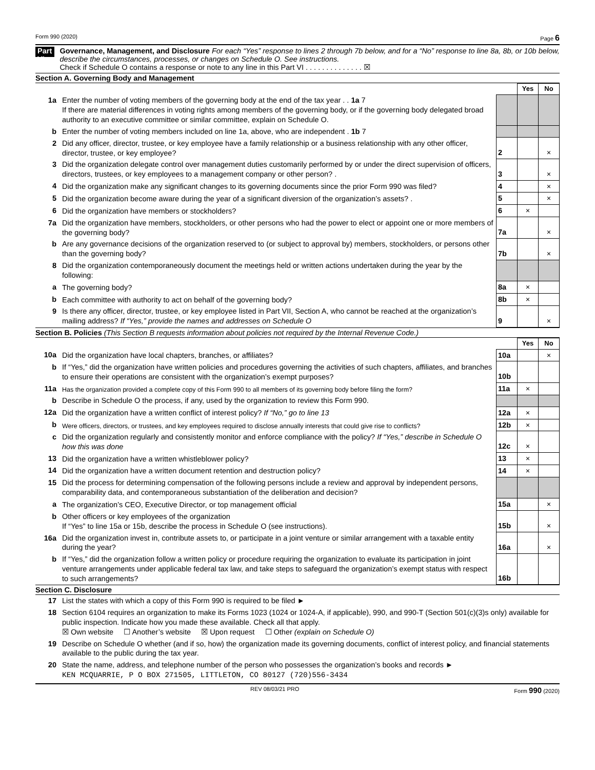Form 990 (2020) Page 6
Part VI
Governance, Management, and Disclosure For each “Yes” response to lines 2 through 7b below, and for a “No” response to line 8a, 8b, or 10b below, describe the circumstances, processes, or changes on Schedule O. See instructions.
Check if Schedule O contains a response or note to any line in this Part VI . . . . . . . . . . . . . . ☒
Section A. Governing Body and Management
| | | | Yes | No |
| 1a | Enter the number of voting members of the governing body at the end of the tax year . . 1a 7 If there are material differences in voting rights among members of the governing body, or if the governing body delegated broad authority to an executive committee or similar committee, explain on Schedule O. | | | |
| b | Enter the number of voting members included on line 1a, above, who are independent . 1b 7 | | | |
| 2 | Did any officer, director, trustee, or key employee have a family relationship or a business relationship with any other officer, director, trustee, or key employee? | 2 | | × |
| 3 | Did the organization delegate control over management duties customarily performed by or under the direct supervision of officers, directors, trustees, or key employees to a management company or other person? . | 3 | | × |
| 4 | Did the organization make any significant changes to its governing documents since the prior Form 990 was filed? | 4 | | × |
| 5 | Did the organization become aware during the year of a significant diversion of the organization’s assets? . | 5 | | × |
| 6 | Did the organization have members or stockholders? | 6 | × | |
| 7a | Did the organization have members, stockholders, or other persons who had the power to elect or appoint one or more members of the governing body? | 7a | | × |
| b | Are any governance decisions of the organization reserved to (or subject to approval by) members, stockholders, or persons other than the governing body? | 7b | | × |
| 8 | Did the organization contemporaneously document the meetings held or written actions undertaken during the year by the following: | | | |
| a | The governing body? | 8a | × | |
| b | Each committee with authority to act on behalf of the governing body? | 8b | × | |
| 9 | Is there any officer, director, trustee, or key employee listed in Part VII, Section A, who cannot be reached at the organization’s mailing address? If “Yes,” provide the names and addresses on Schedule O | 9 | | × |
Section B. Policies (This Section B requests information about policies not required by the Internal Revenue Code.)
| | | | Yes | No |
| 10a | Did the organization have local chapters, branches, or affiliates? | 10a | | × |
| b | If “Yes,” did the organization have written policies and procedures governing the activities of such chapters, affiliates, and branches to ensure their operations are consistent with the organization’s exempt purposes? | 10b | | |
| 11a | Has the organization provided a complete copy of this Form 990 to all members of its governing body before filing the form? | 11a | × | |
| b | Describe in Schedule O the process, if any, used by the organization to review this Form 990. | | | |
| 12a | Did the organization have a written conflict of interest policy? If “No,” go to line 13 | 12a | × | |
| b | Were officers, directors, or trustees, and key employees required to disclose annually interests that could give rise to conflicts? | 12b | × | |
| c | Did the organization regularly and consistently monitor and enforce compliance with the policy? If “Yes,” describe in Schedule O how this was done | 12c | × | |
| 13 | Did the organization have a written whistleblower policy? | 13 | × | |
| 14 | Did the organization have a written document retention and destruction policy? | 14 | × | |
| 15 | Did the process for determining compensation of the following persons include a review and approval by independent persons, comparability data, and contemporaneous substantiation of the deliberation and decision? | | | |
| a | The organization’s CEO, Executive Director, or top management official | 15a | | × |
| b | Other officers or key employees of the organization If “Yes” to line 15a or 15b, describe the process in Schedule O (see instructions). | 15b | | × |
| 16a | Did the organization invest in, contribute assets to, or participate in a joint venture or similar arrangement with a taxable entity during the year? | 16a | | × |
| b | If “Yes,” did the organization follow a written policy or procedure requiring the organization to evaluate its participation in joint venture arrangements under applicable federal tax law, and take steps to safeguard the organization’s exempt status with respect to such arrangements? | 16b | | |
Section C. Disclosure
| 17 | List the states with which a copy of this Form 990 is required to be filed ► |
| 18 | Section 6104 requires an organization to make its Forms 1023 (1024 or 1024-A, if applicable), 990, and 990-T (Section 501(c)(3)s only) available for public inspection. Indicate how you made these available. Check all that apply. ☒ Own website ☐ Another’s website ☒ Upon request ☐ Other (explain on Schedule O) |
| 19 | Describe on Schedule O whether (and if so, how) the organization made its governing documents, conflict of interest policy, and financial statements available to the public during the tax year. |
| 20 | State the name, address, and telephone number of the person who possesses the organization’s books and records ► KEN MCQUARRIE, P O BOX 271505, LITTLETON, CO 80127 (720)556-3434 |
REV 08/03/21 PRO Form 990 (2020)